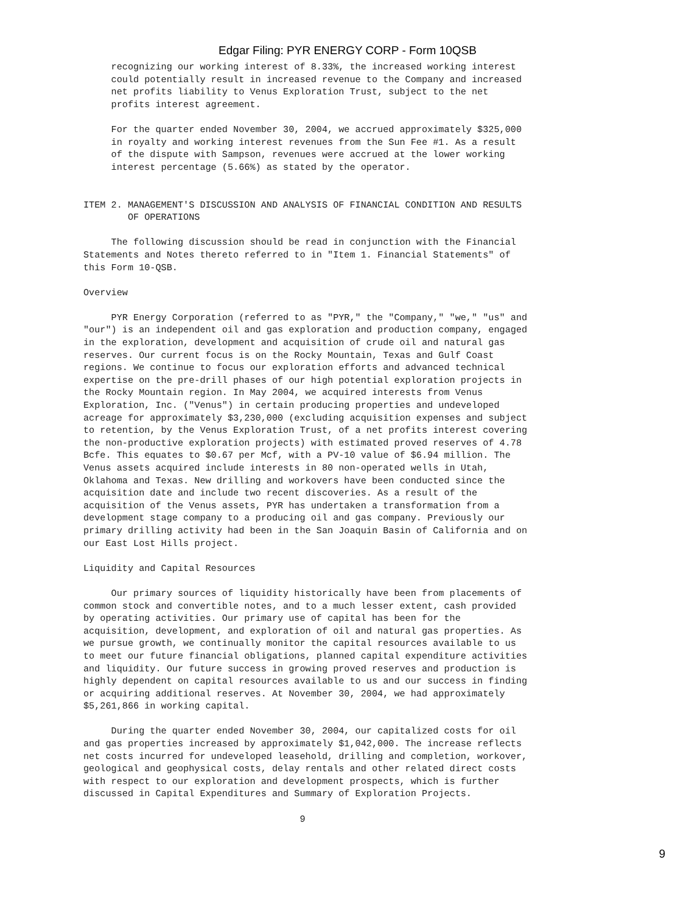Edgar Filing: PYR ENERGY CORP - Form 10QSB
     recognizing our working interest of 8.33%, the increased working interest
     could potentially result in increased revenue to the Company and increased
     net profits liability to Venus Exploration Trust, subject to the net
     profits interest agreement.

     For the quarter ended November 30, 2004, we accrued approximately $325,000
     in royalty and working interest revenues from the Sun Fee #1. As a result
     of the dispute with Sampson, revenues were accrued at the lower working
     interest percentage (5.66%) as stated by the operator.


ITEM 2. MANAGEMENT'S DISCUSSION AND ANALYSIS OF FINANCIAL CONDITION AND RESULTS
        OF OPERATIONS

     The following discussion should be read in conjunction with the Financial
Statements and Notes thereto referred to in "Item 1. Financial Statements" of
this Form 10-QSB.

Overview

     PYR Energy Corporation (referred to as "PYR," the "Company," "we," "us" and
"our") is an independent oil and gas exploration and production company, engaged
in the exploration, development and acquisition of crude oil and natural gas
reserves. Our current focus is on the Rocky Mountain, Texas and Gulf Coast
regions. We continue to focus our exploration efforts and advanced technical
expertise on the pre-drill phases of our high potential exploration projects in
the Rocky Mountain region. In May 2004, we acquired interests from Venus
Exploration, Inc. ("Venus") in certain producing properties and undeveloped
acreage for approximately $3,230,000 (excluding acquisition expenses and subject
to retention, by the Venus Exploration Trust, of a net profits interest covering
the non-productive exploration projects) with estimated proved reserves of 4.78
Bcfe. This equates to $0.67 per Mcf, with a PV-10 value of $6.94 million. The
Venus assets acquired include interests in 80 non-operated wells in Utah,
Oklahoma and Texas. New drilling and workovers have been conducted since the
acquisition date and include two recent discoveries. As a result of the
acquisition of the Venus assets, PYR has undertaken a transformation from a
development stage company to a producing oil and gas company. Previously our
primary drilling activity had been in the San Joaquin Basin of California and on
our East Lost Hills project.

Liquidity and Capital Resources

     Our primary sources of liquidity historically have been from placements of
common stock and convertible notes, and to a much lesser extent, cash provided
by operating activities. Our primary use of capital has been for the
acquisition, development, and exploration of oil and natural gas properties. As
we pursue growth, we continually monitor the capital resources available to us
to meet our future financial obligations, planned capital expenditure activities
and liquidity. Our future success in growing proved reserves and production is
highly dependent on capital resources available to us and our success in finding
or acquiring additional reserves. At November 30, 2004, we had approximately
$5,261,866 in working capital.

     During the quarter ended November 30, 2004, our capitalized costs for oil
and gas properties increased by approximately $1,042,000. The increase reflects
net costs incurred for undeveloped leasehold, drilling and completion, workover,
geological and geophysical costs, delay rentals and other related direct costs
with respect to our exploration and development prospects, which is further
discussed in Capital Expenditures and Summary of Exploration Projects.

                                       9
9